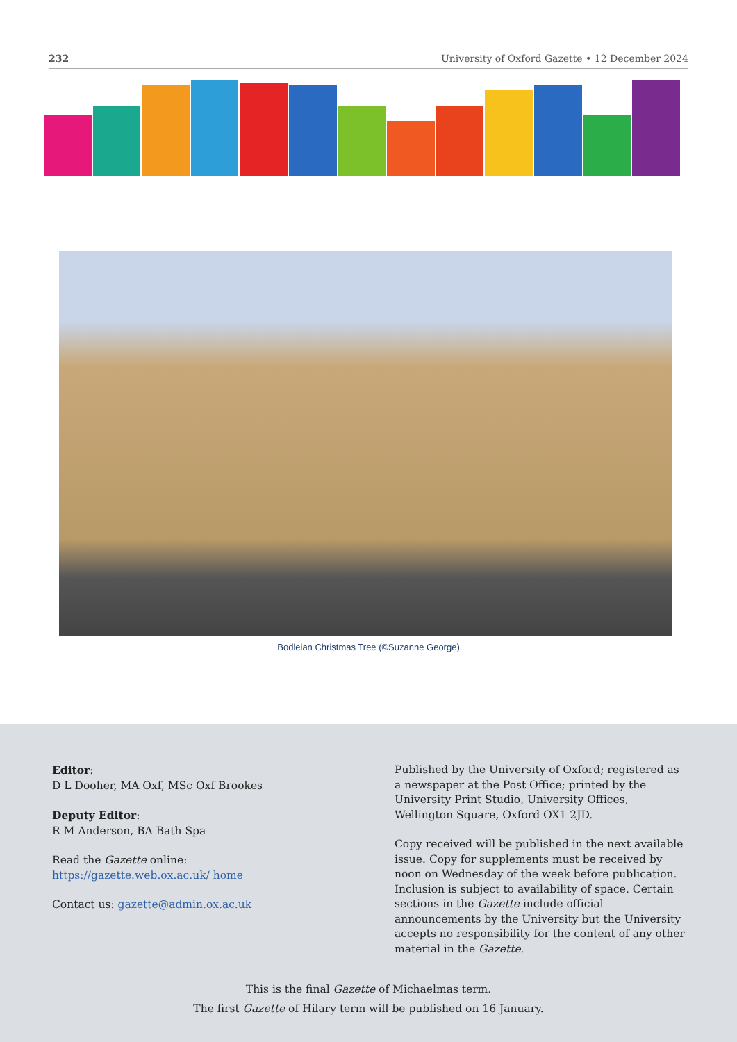232 University of Oxford Gazette • 12 December 2024
Bodleian Christmas Tree (©Suzanne George)
Editor:
D L Dooher, MA Oxf, MSc Oxf Brookes
Deputy Editor:
R M Anderson, BA Bath Spa
Read the Gazette online: https://gazette.web.ox.ac.uk/ home
Contact us: gazette@admin.ox.ac.uk
Published by the University of Oxford; registered as a newspaper at the Post Office; printed by the University Print Studio, University Offices, Wellington Square, Oxford OX1 2JD.
Copy received will be published in the next available issue. Copy for supplements must be received by noon on Wednesday of the week before publication. Inclusion is subject to availability of space. Certain sections in the Gazette include official announcements by the University but the University accepts no responsibility for the content of any other material in the Gazette.
This is the final Gazette of Michaelmas term.
The first Gazette of Hilary term will be published on 16 January.